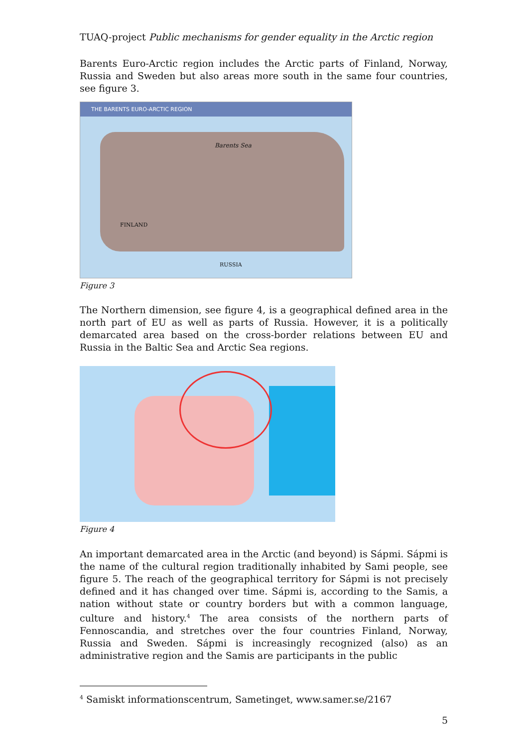TUAQ-project Public mechanisms for gender equality in the Arctic region
Barents Euro-Arctic region includes the Arctic parts of Finland, Norway, Russia and Sweden but also areas more south in the same four countries, see figure 3.
THE BARENTS EURO-ARCTIC REGION
Barents Sea
FINLAND
RUSSIA
Figure 3
The Northern dimension, see figure 4, is a geographical defined area in the north part of EU as well as parts of Russia. However, it is a politically demarcated area based on the cross-border relations between EU and Russia in the Baltic Sea and Arctic Sea regions.
Figure 4
An important demarcated area in the Arctic (and beyond) is Sápmi. Sápmi is the name of the cultural region traditionally inhabited by Sami people, see figure 5. The reach of the geographical territory for Sápmi is not precisely defined and it has changed over time. Sápmi is, according to the Samis, a nation without state or country borders but with a common language, culture and history.<sup>4</sup> The area consists of the northern parts of Fennoscandia, and stretches over the four countries Finland, Norway, Russia and Sweden. Sápmi is increasingly recognized (also) as an administrative region and the Samis are participants in the public
<sup>4</sup> Samiskt informationscentrum, Sametinget, www.samer.se/2167
5